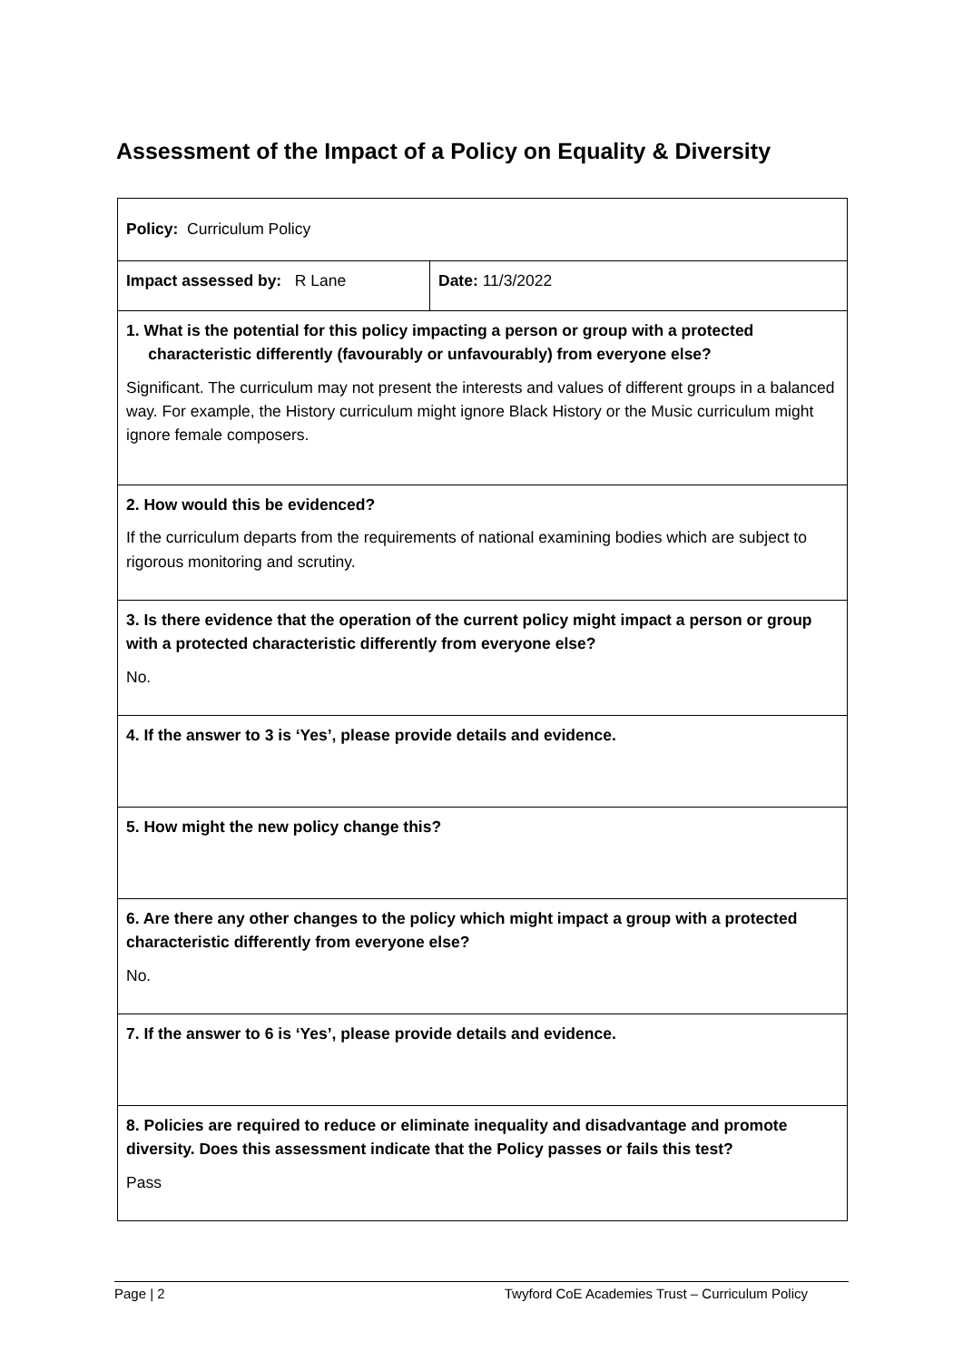Assessment of the Impact of a Policy on Equality & Diversity
| Policy: Curriculum Policy | |
| Impact assessed by: R Lane | Date: 11/3/2022 |
| 1. What is the potential for this policy impacting a person or group with a protected characteristic differently (favourably or unfavourably) from everyone else? Significant. The curriculum may not present the interests and values of different groups in a balanced way. For example, the History curriculum might ignore Black History or the Music curriculum might ignore female composers. | |
| 2. How would this be evidenced? If the curriculum departs from the requirements of national examining bodies which are subject to rigorous monitoring and scrutiny. | |
| 3. Is there evidence that the operation of the current policy might impact a person or group with a protected characteristic differently from everyone else? No. | |
| 4. If the answer to 3 is ‘Yes’, please provide details and evidence. | |
| 5. How might the new policy change this? | |
| 6. Are there any other changes to the policy which might impact a group with a protected characteristic differently from everyone else? No. | |
| 7. If the answer to 6 is ‘Yes’, please provide details and evidence. | |
| 8. Policies are required to reduce or eliminate inequality and disadvantage and promote diversity. Does this assessment indicate that the Policy passes or fails this test? Pass | |
Page | 2 Twyford CoE Academies Trust – Curriculum Policy